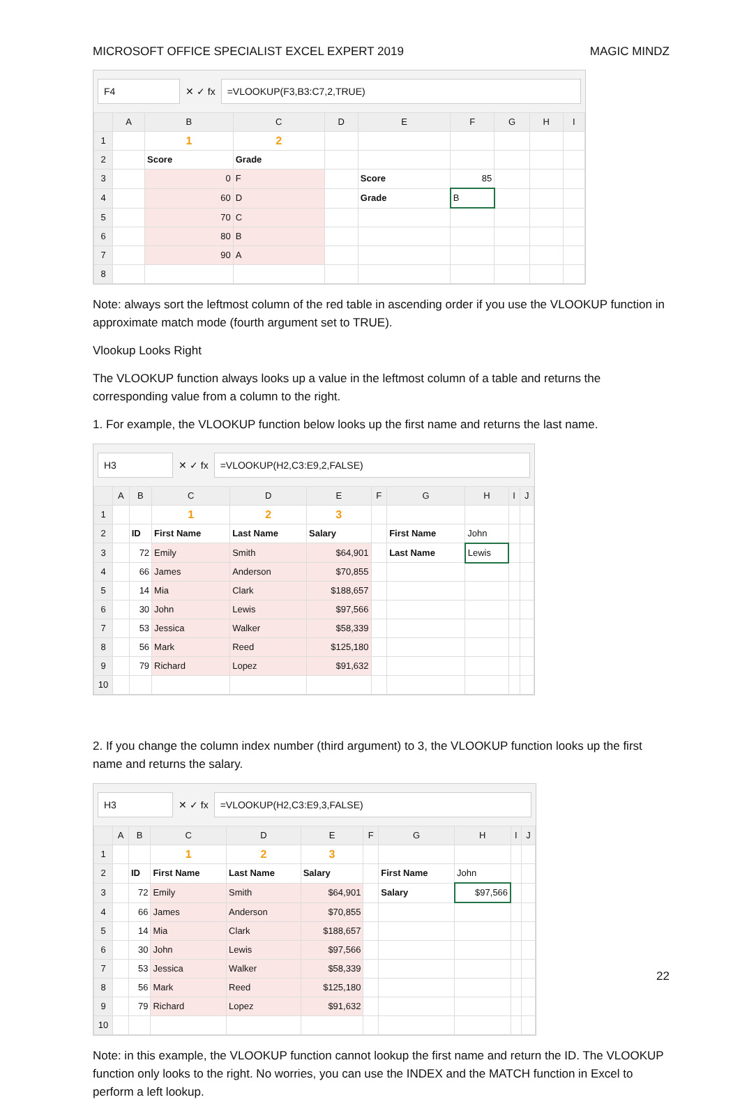MICROSOFT OFFICE SPECIALIST EXCEL EXPERT 2019 MAGIC MINDZ
F4
✕ ✓ fx
=VLOOKUP(F3,B3:C7,2,TRUE)
| | A | B | C | D | E | F | G | H | I |
| --- | --- | --- | --- | --- | --- | --- | --- | --- | --- |
| 1 | | 1 | 2 | | | | | | |
| 2 | | Score | Grade | | | | | | |
| 3 | | 0 | F | | Score | 85 | | | |
| 4 | | 60 | D | | Grade | B | | | |
| 5 | | 70 | C | | | | | | |
| 6 | | 80 | B | | | | | | |
| 7 | | 90 | A | | | | | | |
| 8 | | | | | | | | | |
Note: always sort the leftmost column of the red table in ascending order if you use the VLOOKUP function in approximate match mode (fourth argument set to TRUE).
Vlookup Looks Right
The VLOOKUP function always looks up a value in the leftmost column of a table and returns the corresponding value from a column to the right.
1. For example, the VLOOKUP function below looks up the first name and returns the last name.
H3
✕ ✓ fx
=VLOOKUP(H2,C3:E9,2,FALSE)
| | A | B | C | D | E | F | G | H | I | J |
| --- | --- | --- | --- | --- | --- | --- | --- | --- | --- | --- |
| 1 | | | 1 | 2 | 3 | | | | | |
| 2 | | ID | First Name | Last Name | Salary | | First Name | John | | |
| 3 | | 72 | Emily | Smith | $64,901 | | Last Name | Lewis | | |
| 4 | | 66 | James | Anderson | $70,855 | | | | | |
| 5 | | 14 | Mia | Clark | $188,657 | | | | | |
| 6 | | 30 | John | Lewis | $97,566 | | | | | |
| 7 | | 53 | Jessica | Walker | $58,339 | | | | | |
| 8 | | 56 | Mark | Reed | $125,180 | | | | | |
| 9 | | 79 | Richard | Lopez | $91,632 | | | | | |
| 10 | | | | | | | | | | |
2. If you change the column index number (third argument) to 3, the VLOOKUP function looks up the first name and returns the salary.
H3
✕ ✓ fx
=VLOOKUP(H2,C3:E9,3,FALSE)
| | A | B | C | D | E | F | G | H | I | J |
| --- | --- | --- | --- | --- | --- | --- | --- | --- | --- | --- |
| 1 | | | 1 | 2 | 3 | | | | | |
| 2 | | ID | First Name | Last Name | Salary | | First Name | John | | |
| 3 | | 72 | Emily | Smith | $64,901 | | Salary | $97,566 | | |
| 4 | | 66 | James | Anderson | $70,855 | | | | | |
| 5 | | 14 | Mia | Clark | $188,657 | | | | | |
| 6 | | 30 | John | Lewis | $97,566 | | | | | |
| 7 | | 53 | Jessica | Walker | $58,339 | | | | | |
| 8 | | 56 | Mark | Reed | $125,180 | | | | | |
| 9 | | 79 | Richard | Lopez | $91,632 | | | | | |
| 10 | | | | | | | | | | |
Note: in this example, the VLOOKUP function cannot lookup the first name and return the ID. The VLOOKUP function only looks to the right. No worries, you can use the INDEX and the MATCH function in Excel to perform a left lookup.
22